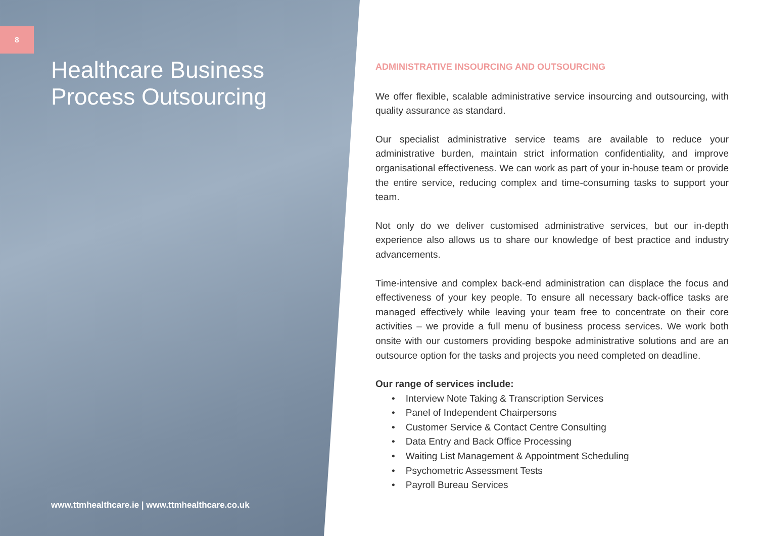8
Healthcare Business
Process Outsourcing
www.ttmhealthcare.ie | www.ttmhealthcare.co.uk
ADMINISTRATIVE INSOURCING AND OUTSOURCING
We offer flexible, scalable administrative service insourcing and outsourcing, with quality assurance as standard.
Our specialist administrative service teams are available to reduce your administrative burden, maintain strict information confidentiality, and improve organisational effectiveness. We can work as part of your in-house team or provide the entire service, reducing complex and time-consuming tasks to support your team.
Not only do we deliver customised administrative services, but our in-depth experience also allows us to share our knowledge of best practice and industry advancements.
Time-intensive and complex back-end administration can displace the focus and effectiveness of your key people. To ensure all necessary back-office tasks are managed effectively while leaving your team free to concentrate on their core activities – we provide a full menu of business process services. We work both onsite with our customers providing bespoke administrative solutions and are an outsource option for the tasks and projects you need completed on deadline.
Our range of services include:
• Interview Note Taking & Transcription Services
• Panel of Independent Chairpersons
• Customer Service & Contact Centre Consulting
• Data Entry and Back Office Processing
• Waiting List Management & Appointment Scheduling
• Psychometric Assessment Tests
• Payroll Bureau Services